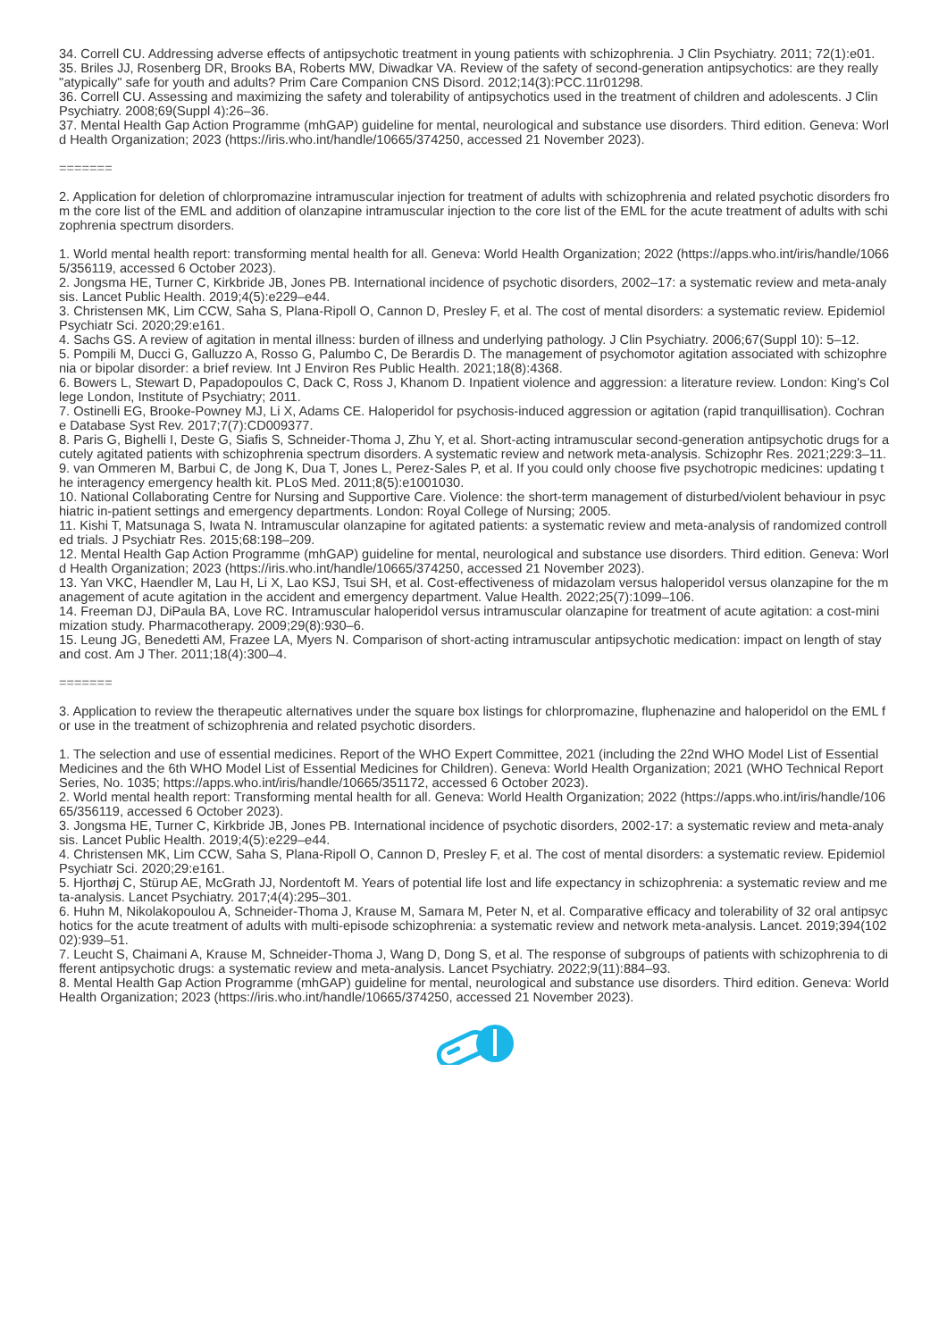34. Correll CU. Addressing adverse effects of antipsychotic treatment in young patients with schizophrenia. J Clin Psychiatry. 2011; 72(1):e01.
35. Briles JJ, Rosenberg DR, Brooks BA, Roberts MW, Diwadkar VA. Review of the safety of second-generation antipsychotics: are they really "atypically" safe for youth and adults? Prim Care Companion CNS Disord. 2012;14(3):PCC.11r01298.
36. Correll CU. Assessing and maximizing the safety and tolerability of antipsychotics used in the treatment of children and adolescents. J Clin Psychiatry. 2008;69(Suppl 4):26–36.
37. Mental Health Gap Action Programme (mhGAP) guideline for mental, neurological and substance use disorders. Third edition. Geneva: World Health Organization; 2023 (https://iris.who.int/handle/10665/374250, accessed 21 November 2023).
=======
2. Application for deletion of chlorpromazine intramuscular injection for treatment of adults with schizophrenia and related psychotic disorders from the core list of the EML and addition of olanzapine intramuscular injection to the core list of the EML for the acute treatment of adults with schizophrenia spectrum disorders.
1. World mental health report: transforming mental health for all. Geneva: World Health Organization; 2022 (https://apps.who.int/iris/handle/10665/356119, accessed 6 October 2023).
2. Jongsma HE, Turner C, Kirkbride JB, Jones PB. International incidence of psychotic disorders, 2002–17: a systematic review and meta-analysis. Lancet Public Health. 2019;4(5):e229–e44.
3. Christensen MK, Lim CCW, Saha S, Plana-Ripoll O, Cannon D, Presley F, et al. The cost of mental disorders: a systematic review. Epidemiol Psychiatr Sci. 2020;29:e161.
4. Sachs GS. A review of agitation in mental illness: burden of illness and underlying pathology. J Clin Psychiatry. 2006;67(Suppl 10): 5–12.
5. Pompili M, Ducci G, Galluzzo A, Rosso G, Palumbo C, De Berardis D. The management of psychomotor agitation associated with schizophrenia or bipolar disorder: a brief review. Int J Environ Res Public Health. 2021;18(8):4368.
6. Bowers L, Stewart D, Papadopoulos C, Dack C, Ross J, Khanom D. Inpatient violence and aggression: a literature review. London: King's College London, Institute of Psychiatry; 2011.
7. Ostinelli EG, Brooke-Powney MJ, Li X, Adams CE. Haloperidol for psychosis-induced aggression or agitation (rapid tranquillisation). Cochrane Database Syst Rev. 2017;7(7):CD009377.
8. Paris G, Bighelli I, Deste G, Siafis S, Schneider-Thoma J, Zhu Y, et al. Short-acting intramuscular second-generation antipsychotic drugs for acutely agitated patients with schizophrenia spectrum disorders. A systematic review and network meta-analysis. Schizophr Res. 2021;229:3–11.
9. van Ommeren M, Barbui C, de Jong K, Dua T, Jones L, Perez-Sales P, et al. If you could only choose five psychotropic medicines: updating the interagency emergency health kit. PLoS Med. 2011;8(5):e1001030.
10. National Collaborating Centre for Nursing and Supportive Care. Violence: the short-term management of disturbed/violent behaviour in psychiatric in-patient settings and emergency departments. London: Royal College of Nursing; 2005.
11. Kishi T, Matsunaga S, Iwata N. Intramuscular olanzapine for agitated patients: a systematic review and meta-analysis of randomized controlled trials. J Psychiatr Res. 2015;68:198–209.
12. Mental Health Gap Action Programme (mhGAP) guideline for mental, neurological and substance use disorders. Third edition. Geneva: World Health Organization; 2023 (https://iris.who.int/handle/10665/374250, accessed 21 November 2023).
13. Yan VKC, Haendler M, Lau H, Li X, Lao KSJ, Tsui SH, et al. Cost-effectiveness of midazolam versus haloperidol versus olanzapine for the management of acute agitation in the accident and emergency department. Value Health. 2022;25(7):1099–106.
14. Freeman DJ, DiPaula BA, Love RC. Intramuscular haloperidol versus intramuscular olanzapine for treatment of acute agitation: a cost-minimization study. Pharmacotherapy. 2009;29(8):930–6.
15. Leung JG, Benedetti AM, Frazee LA, Myers N. Comparison of short-acting intramuscular antipsychotic medication: impact on length of stay and cost. Am J Ther. 2011;18(4):300–4.
=======
3. Application to review the therapeutic alternatives under the square box listings for chlorpromazine, fluphenazine and haloperidol on the EML for use in the treatment of schizophrenia and related psychotic disorders.
1. The selection and use of essential medicines. Report of the WHO Expert Committee, 2021 (including the 22nd WHO Model List of Essential Medicines and the 6th WHO Model List of Essential Medicines for Children). Geneva: World Health Organization; 2021 (WHO Technical Report Series, No. 1035; https://apps.who.int/iris/handle/10665/351172, accessed 6 October 2023).
2. World mental health report: Transforming mental health for all. Geneva: World Health Organization; 2022 (https://apps.who.int/iris/handle/10665/356119, accessed 6 October 2023).
3. Jongsma HE, Turner C, Kirkbride JB, Jones PB. International incidence of psychotic disorders, 2002-17: a systematic review and meta-analysis. Lancet Public Health. 2019;4(5):e229–e44.
4. Christensen MK, Lim CCW, Saha S, Plana-Ripoll O, Cannon D, Presley F, et al. The cost of mental disorders: a systematic review. Epidemiol Psychiatr Sci. 2020;29:e161.
5. Hjorthøj C, Stürup AE, McGrath JJ, Nordentoft M. Years of potential life lost and life expectancy in schizophrenia: a systematic review and meta-analysis. Lancet Psychiatry. 2017;4(4):295–301.
6. Huhn M, Nikolakopoulou A, Schneider-Thoma J, Krause M, Samara M, Peter N, et al. Comparative efficacy and tolerability of 32 oral antipsychotics for the acute treatment of adults with multi-episode schizophrenia: a systematic review and network meta-analysis. Lancet. 2019;394(10202):939–51.
7. Leucht S, Chaimani A, Krause M, Schneider-Thoma J, Wang D, Dong S, et al. The response of subgroups of patients with schizophrenia to different antipsychotic drugs: a systematic review and meta-analysis. Lancet Psychiatry. 2022;9(11):884–93.
8. Mental Health Gap Action Programme (mhGAP) guideline for mental, neurological and substance use disorders. Third edition. Geneva: World Health Organization; 2023 (https://iris.who.int/handle/10665/374250, accessed 21 November 2023).